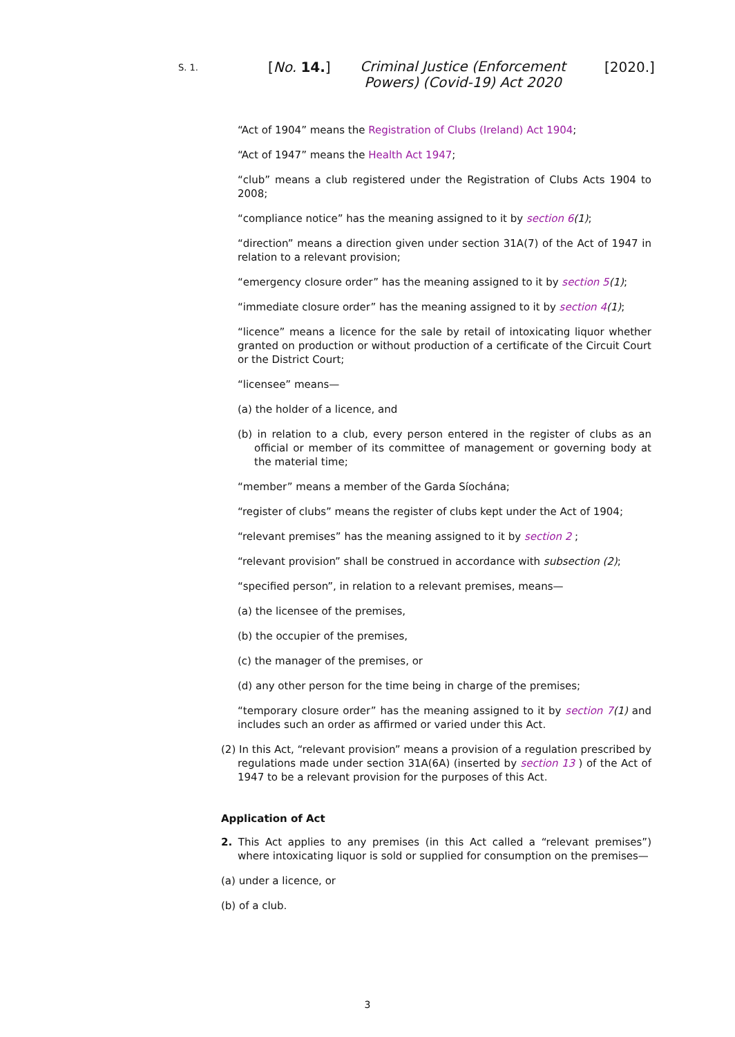S. 1. [No. 14.] Criminal Justice (Enforcement Powers) (Covid-19) Act 2020 [2020.]
“Act of 1904” means the Registration of Clubs (Ireland) Act 1904;
“Act of 1947” means the Health Act 1947;
“club” means a club registered under the Registration of Clubs Acts 1904 to 2008;
“compliance notice” has the meaning assigned to it by section 6(1);
“direction” means a direction given under section 31A(7) of the Act of 1947 in relation to a relevant provision;
“emergency closure order” has the meaning assigned to it by section 5(1);
“immediate closure order” has the meaning assigned to it by section 4(1);
“licence” means a licence for the sale by retail of intoxicating liquor whether granted on production or without production of a certificate of the Circuit Court or the District Court;
“licensee” means—
(a) the holder of a licence, and
(b) in relation to a club, every person entered in the register of clubs as an official or member of its committee of management or governing body at the material time;
“member” means a member of the Garda Síochána;
“register of clubs” means the register of clubs kept under the Act of 1904;
“relevant premises” has the meaning assigned to it by section 2 ;
“relevant provision” shall be construed in accordance with subsection (2);
“specified person”, in relation to a relevant premises, means—
(a) the licensee of the premises,
(b) the occupier of the premises,
(c) the manager of the premises, or
(d) any other person for the time being in charge of the premises;
“temporary closure order” has the meaning assigned to it by section 7(1) and includes such an order as affirmed or varied under this Act.
(2) In this Act, “relevant provision” means a provision of a regulation prescribed by regulations made under section 31A(6A) (inserted by section 13 ) of the Act of 1947 to be a relevant provision for the purposes of this Act.
Application of Act
2. This Act applies to any premises (in this Act called a “relevant premises”) where intoxicating liquor is sold or supplied for consumption on the premises—
(a) under a licence, or
(b) of a club.
3